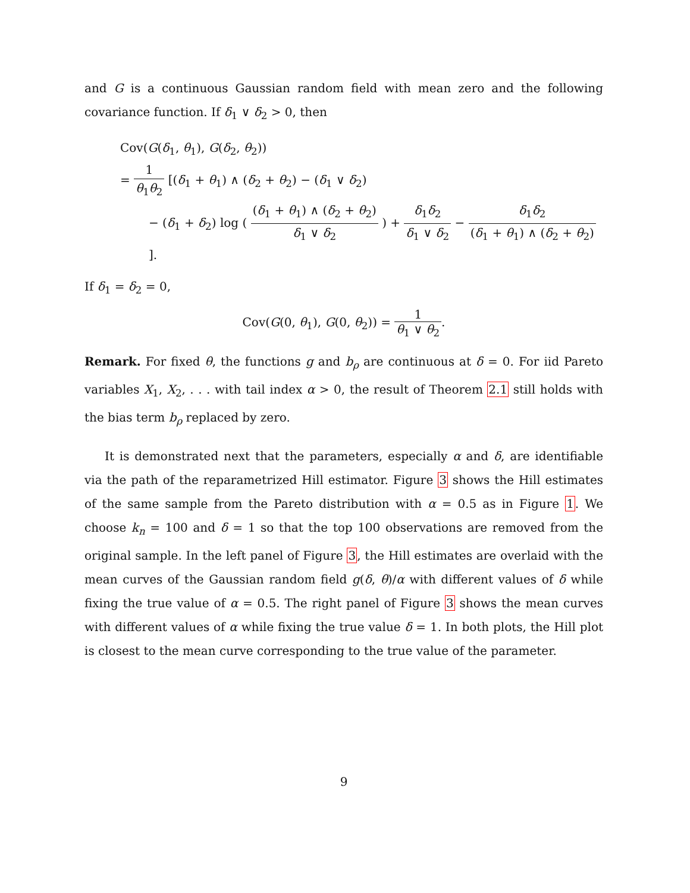and G is a continuous Gaussian random field with mean zero and the following covariance function. If δ<sub>1</sub> ∨ δ<sub>2</sub> > 0, then
Cov(G(δ<sub>1</sub>, θ<sub>1</sub>), G(δ<sub>2</sub>, θ<sub>2</sub>))
= 1 θ<sub>1</sub>θ<sub>2</sub> [(δ<sub>1</sub> + θ<sub>1</sub>) ∧ (δ<sub>2</sub> + θ<sub>2</sub>) − (δ<sub>1</sub> ∨ δ<sub>2</sub>)
− (δ<sub>1</sub> + δ<sub>2</sub>) log ( (δ<sub>1</sub> + θ<sub>1</sub>) ∧ (δ<sub>2</sub> + θ<sub>2</sub>) δ<sub>1</sub> ∨ δ<sub>2</sub> ) + δ<sub>1</sub>δ<sub>2</sub> δ<sub>1</sub> ∨ δ<sub>2</sub> − δ<sub>1</sub>δ<sub>2</sub> (δ<sub>1</sub> + θ<sub>1</sub>) ∧ (δ<sub>2</sub> + θ<sub>2</sub>) ].
If δ<sub>1</sub> = δ<sub>2</sub> = 0,
Cov(G(0, θ<sub>1</sub>), G(0, θ<sub>2</sub>)) = 1 θ<sub>1</sub> ∨ θ<sub>2</sub>.
Remark. For fixed θ, the functions g and b<sub>ρ</sub> are continuous at δ = 0. For iid Pareto variables X<sub>1</sub>, X<sub>2</sub>, . . . with tail index α > 0, the result of Theorem 2.1 still holds with the bias term b<sub>ρ</sub> replaced by zero.
It is demonstrated next that the parameters, especially α and δ, are identifiable via the path of the reparametrized Hill estimator. Figure 3 shows the Hill estimates of the same sample from the Pareto distribution with α = 0.5 as in Figure 1. We choose k<sub>n</sub> = 100 and δ = 1 so that the top 100 observations are removed from the original sample. In the left panel of Figure 3, the Hill estimates are overlaid with the mean curves of the Gaussian random field g(δ, θ)/α with different values of δ while fixing the true value of α = 0.5. The right panel of Figure 3 shows the mean curves with different values of α while fixing the true value δ = 1. In both plots, the Hill plot is closest to the mean curve corresponding to the true value of the parameter.
9